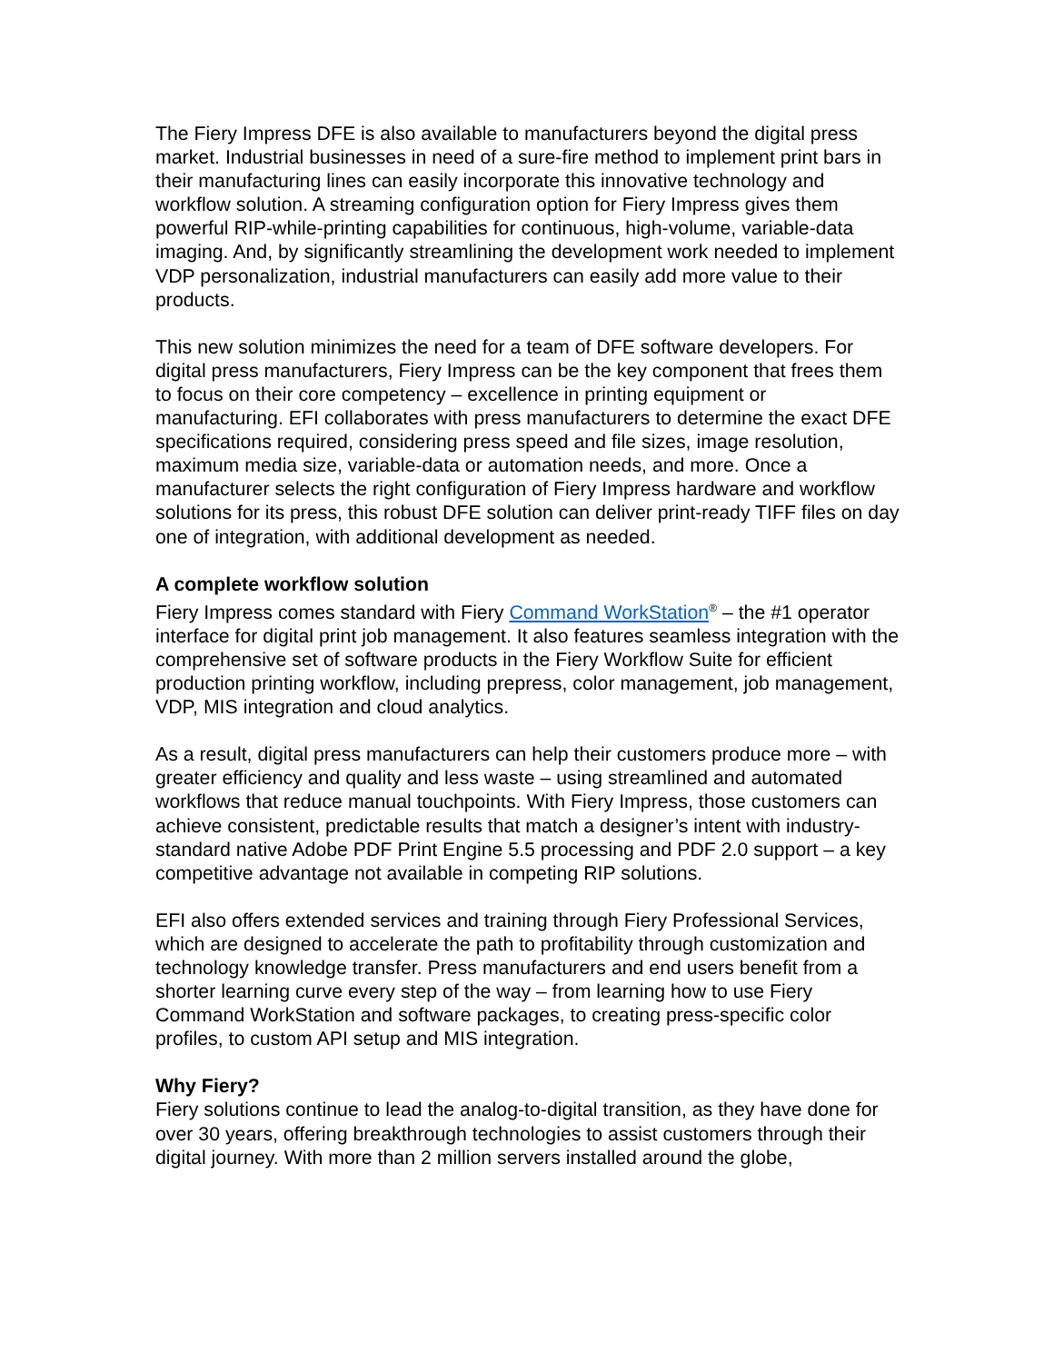The Fiery Impress DFE is also available to manufacturers beyond the digital press market. Industrial businesses in need of a sure-fire method to implement print bars in their manufacturing lines can easily incorporate this innovative technology and workflow solution. A streaming configuration option for Fiery Impress gives them powerful RIP-while-printing capabilities for continuous, high-volume, variable-data imaging. And, by significantly streamlining the development work needed to implement VDP personalization, industrial manufacturers can easily add more value to their products.
This new solution minimizes the need for a team of DFE software developers. For digital press manufacturers, Fiery Impress can be the key component that frees them to focus on their core competency – excellence in printing equipment or manufacturing. EFI collaborates with press manufacturers to determine the exact DFE specifications required, considering press speed and file sizes, image resolution, maximum media size, variable-data or automation needs, and more. Once a manufacturer selects the right configuration of Fiery Impress hardware and workflow solutions for its press, this robust DFE solution can deliver print-ready TIFF files on day one of integration, with additional development as needed.
A complete workflow solution
Fiery Impress comes standard with Fiery Command WorkStation<sup>®</sup> – the #1 operator interface for digital print job management. It also features seamless integration with the comprehensive set of software products in the Fiery Workflow Suite for efficient production printing workflow, including prepress, color management, job management, VDP, MIS integration and cloud analytics.
As a result, digital press manufacturers can help their customers produce more – with greater efficiency and quality and less waste – using streamlined and automated workflows that reduce manual touchpoints. With Fiery Impress, those customers can achieve consistent, predictable results that match a designer’s intent with industry-standard native Adobe PDF Print Engine 5.5 processing and PDF 2.0 support – a key competitive advantage not available in competing RIP solutions.
EFI also offers extended services and training through Fiery Professional Services, which are designed to accelerate the path to profitability through customization and technology knowledge transfer. Press manufacturers and end users benefit from a shorter learning curve every step of the way – from learning how to use Fiery Command WorkStation and software packages, to creating press-specific color profiles, to custom API setup and MIS integration.
Why Fiery?
Fiery solutions continue to lead the analog-to-digital transition, as they have done for over 30 years, offering breakthrough technologies to assist customers through their digital journey. With more than 2 million servers installed around the globe,